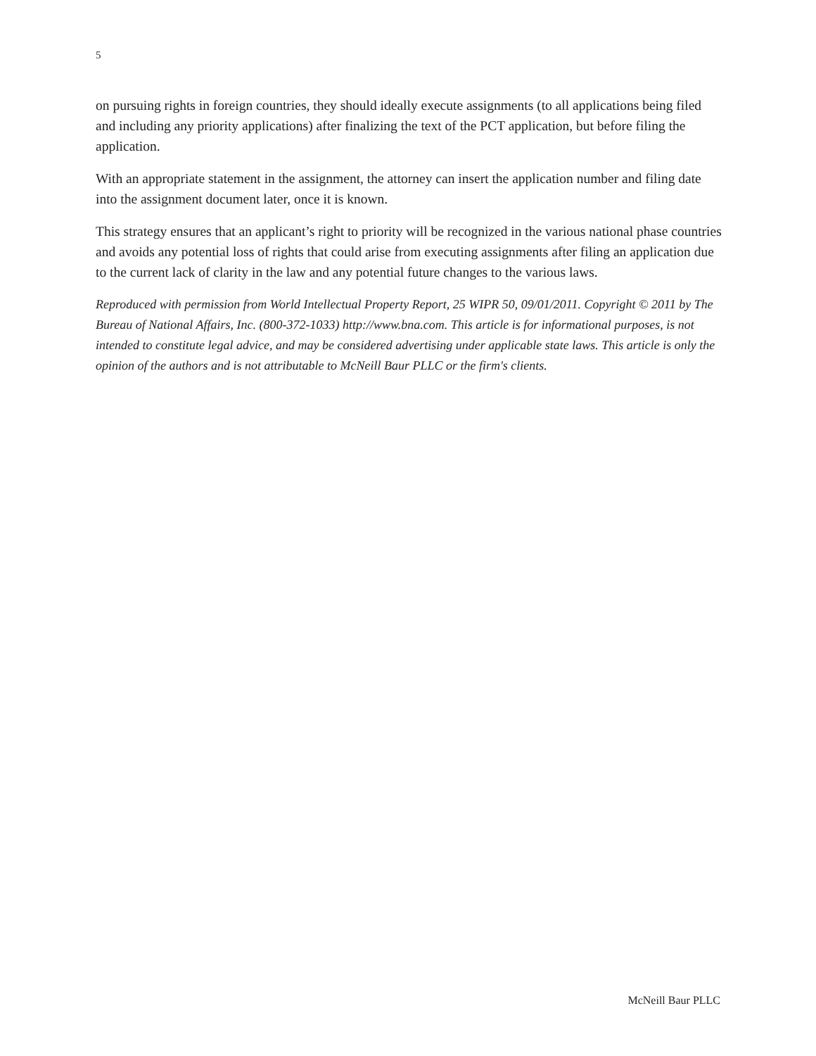5
on pursuing rights in foreign countries, they should ideally execute assignments (to all applications being filed and including any priority applications) after finalizing the text of the PCT application, but before filing the application.
With an appropriate statement in the assignment, the attorney can insert the application number and filing date into the assignment document later, once it is known.
This strategy ensures that an applicant’s right to priority will be recognized in the various national phase countries and avoids any potential loss of rights that could arise from executing assignments after filing an application due to the current lack of clarity in the law and any potential future changes to the various laws.
Reproduced with permission from World Intellectual Property Report, 25 WIPR 50, 09/01/2011. Copyright © 2011 by The Bureau of National Affairs, Inc. (800-372-1033) http://www.bna.com. This article is for informational purposes, is not intended to constitute legal advice, and may be considered advertising under applicable state laws. This article is only the opinion of the authors and is not attributable to McNeill Baur PLLC or the firm's clients.
McNeill Baur PLLC